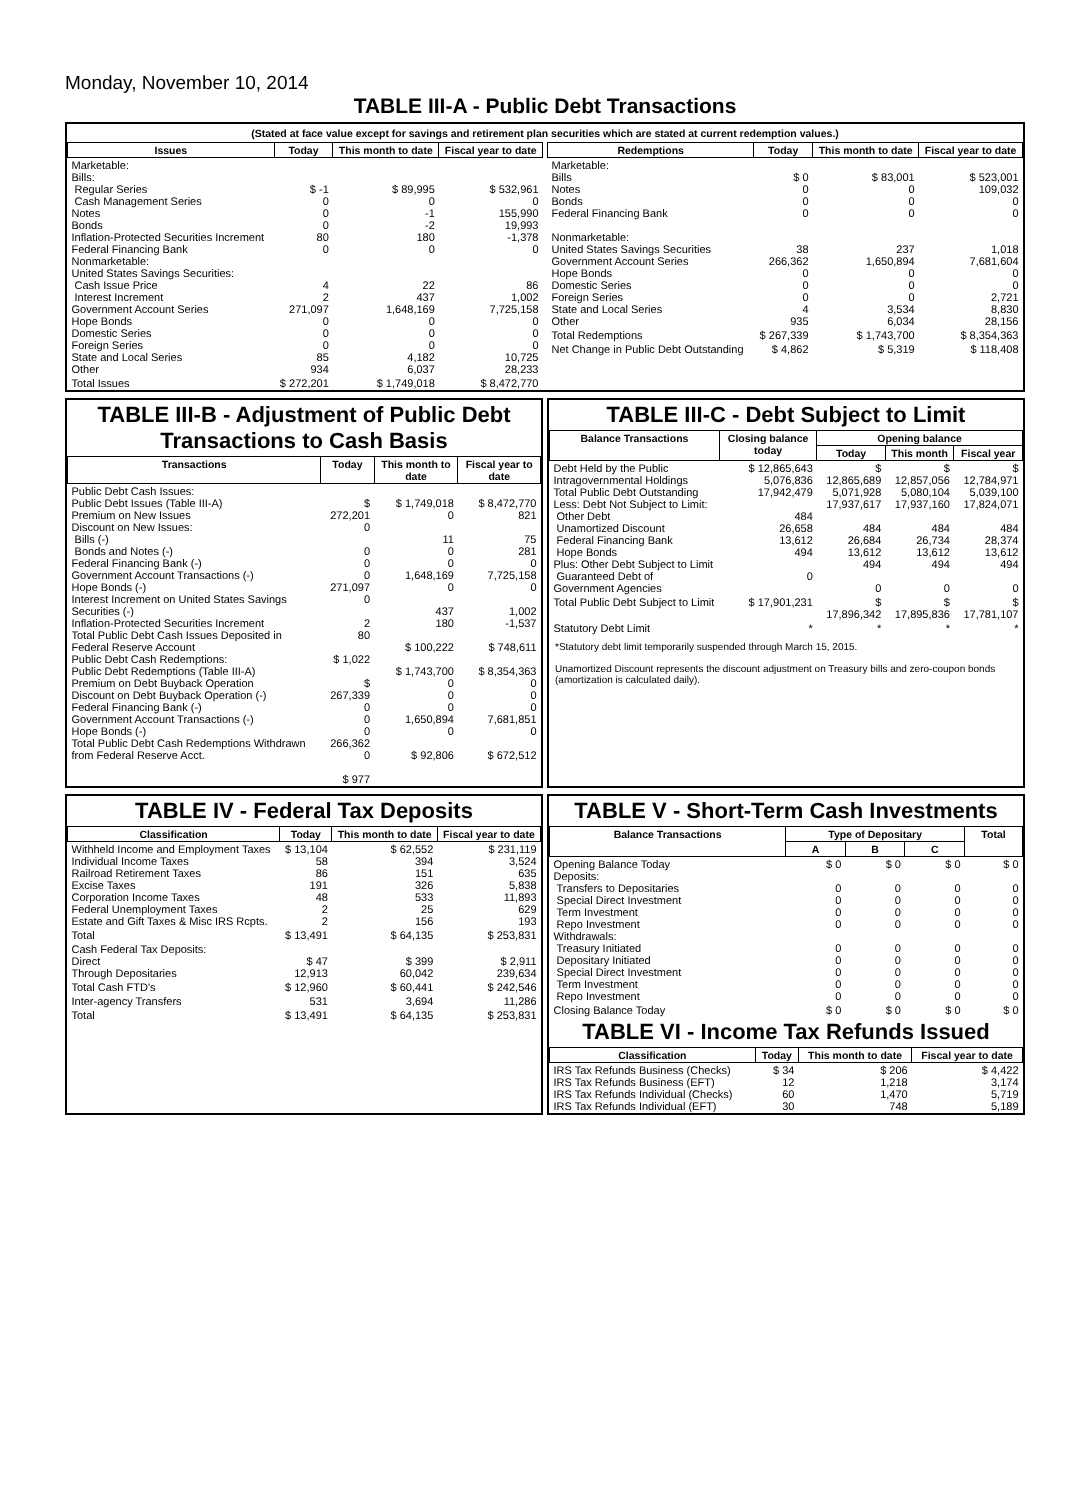Monday, November 10, 2014
TABLE III-A - Public Debt Transactions
(Stated at face value except for savings and retirement plan securities which are stated at current redemption values.)
| Issues | Today | This month to date | Fiscal year to date |
| --- | --- | --- | --- |
| Marketable: Bills: Regular Series Cash Management Series Notes Bonds Inflation-Protected Securities Increment Federal Financing Bank Nonmarketable: United States Savings Securities: Cash Issue Price Interest Increment Government Account Series Hope Bonds Domestic Series Foreign Series State and Local Series Other | $ -1 0 0 0 80 0 4 2 271,097 0 0 0 85 934 | $ 89,995 0 -1 -2 180 0 22 437 1,648,169 0 0 0 4,182 6,037 | $ 532,961 0 155,990 19,993 -1,378 0 86 1,002 7,725,158 0 0 0 10,725 28,233 |
| Total Issues | $ 272,201 | $ 1,749,018 | $ 8,472,770 |
| Redemptions | Today | This month to date | Fiscal year to date |
| --- | --- | --- | --- |
| Marketable: Bills Notes Bonds Federal Financing Bank Nonmarketable: United States Savings Securities Government Account Series Hope Bonds Domestic Series Foreign Series State and Local Series Other | $ 0 0 0 0 38 266,362 0 0 0 4 935 | $ 83,001 0 0 0 237 1,650,894 0 0 0 3,534 6,034 | $ 523,001 109,032 0 0 1,018 7,681,604 0 0 2,721 8,830 28,156 |
| Total Redemptions | $ 267,339 | $ 1,743,700 | $ 8,354,363 |
| Net Change in Public Debt Outstanding | $ 4,862 | $ 5,319 | $ 118,408 |
TABLE III-B - Adjustment of Public Debt Transactions to Cash Basis
| Transactions | Today | This month to date | Fiscal year to date |
| --- | --- | --- | --- |
| Public Debt Cash Issues: Public Debt Issues (Table III-A) Premium on New Issues Discount on New Issues: Bills (-) Bonds and Notes (-) Federal Financing Bank (-) Government Account Transactions (-) Hope Bonds (-) Interest Increment on United States Savings Securities (-) Inflation-Protected Securities Increment Total Public Debt Cash Issues Deposited in Federal Reserve Account Public Debt Cash Redemptions: Public Debt Redemptions (Table III-A) Premium on Debt Buyback Operation Discount on Debt Buyback Operation (-) Federal Financing Bank (-) Government Account Transactions (-) Hope Bonds (-) Total Public Debt Cash Redemptions Withdrawn from Federal Reserve Acct. | $ 272,201 0 0 0 0 271,097 0 2 80 $ 1,022 $ 267,339 0 0 0 266,362 0 $ 977 | $ 1,749,018 0 11 0 0 1,648,169 0 437 180 $ 100,222 $ 1,743,700 0 0 0 1,650,894 0 $ 92,806 | $ 8,472,770 821 75 281 0 7,725,158 0 1,002 -1,537 $ 748,611 $ 8,354,363 0 0 0 7,681,851 0 $ 672,512 |
TABLE III-C - Debt Subject to Limit
| Balance Transactions | Closing balance today | Opening balance | | |
| --- | --- | --- | --- | --- |
| | | Today | This month | Fiscal year |
| Debt Held by the Public Intragovernmental Holdings Total Public Debt Outstanding Less: Debt Not Subject to Limit: Other Debt Unamortized Discount Federal Financing Bank Hope Bonds Plus: Other Debt Subject to Limit Guaranteed Debt of Government Agencies | $ 12,865,643 5,076,836 17,942,479 484 26,658 13,612 494 0 | $ 12,865,689 5,071,928 17,937,617 484 26,684 13,612 494 0 | $ 12,857,056 5,080,104 17,937,160 484 26,734 13,612 494 0 | $ 12,784,971 5,039,100 17,824,071 484 28,374 13,612 494 0 |
| Total Public Debt Subject to Limit | $ 17,901,231 | $ 17,896,342 | $ 17,895,836 | $ 17,781,107 |
| Statutory Debt Limit | * | * | * | * |
*Statutory debt limit temporarily suspended through March 15, 2015.
Unamortized Discount represents the discount adjustment on Treasury bills and zero-coupon bonds (amortization is calculated daily).
TABLE IV - Federal Tax Deposits
| Classification | Today | This month to date | Fiscal year to date |
| --- | --- | --- | --- |
| Withheld Income and Employment Taxes Individual Income Taxes Railroad Retirement Taxes Excise Taxes Corporation Income Taxes Federal Unemployment Taxes Estate and Gift Taxes & Misc IRS Rcpts. | $ 13,104 58 86 191 48 2 2 | $ 62,552 394 151 326 533 25 156 | $ 231,119 3,524 635 5,838 11,893 629 193 |
| Total | $ 13,491 | $ 64,135 | $ 253,831 |
| Cash Federal Tax Deposits: Direct Through Depositaries | $ 47 12,913 | $ 399 60,042 | $ 2,911 239,634 |
| Total Cash FTD's | $ 12,960 | $ 60,441 | $ 242,546 |
| Inter-agency Transfers | 531 | 3,694 | 11,286 |
| Total | $ 13,491 | $ 64,135 | $ 253,831 |
TABLE V - Short-Term Cash Investments
| Balance Transactions | Type of Depositary | | | Total |
| --- | --- | --- | --- | --- |
| | A | B | C | |
| Opening Balance Today Deposits: Transfers to Depositaries Special Direct Investment Term Investment Repo Investment Withdrawals: Treasury Initiated Depositary Initiated Special Direct Investment Term Investment Repo Investment | $ 0 0 0 0 0 0 0 0 0 0 | $ 0 0 0 0 0 0 0 0 0 0 | $ 0 0 0 0 0 0 0 0 0 0 | $ 0 0 0 0 0 0 0 0 0 0 |
| Closing Balance Today | $ 0 | $ 0 | $ 0 | $ 0 |
TABLE VI - Income Tax Refunds Issued
| Classification | Today | This month to date | Fiscal year to date |
| --- | --- | --- | --- |
| IRS Tax Refunds Business (Checks) IRS Tax Refunds Business (EFT) IRS Tax Refunds Individual (Checks) IRS Tax Refunds Individual (EFT) | $ 34 12 60 30 | $ 206 1,218 1,470 748 | $ 4,422 3,174 5,719 5,189 |